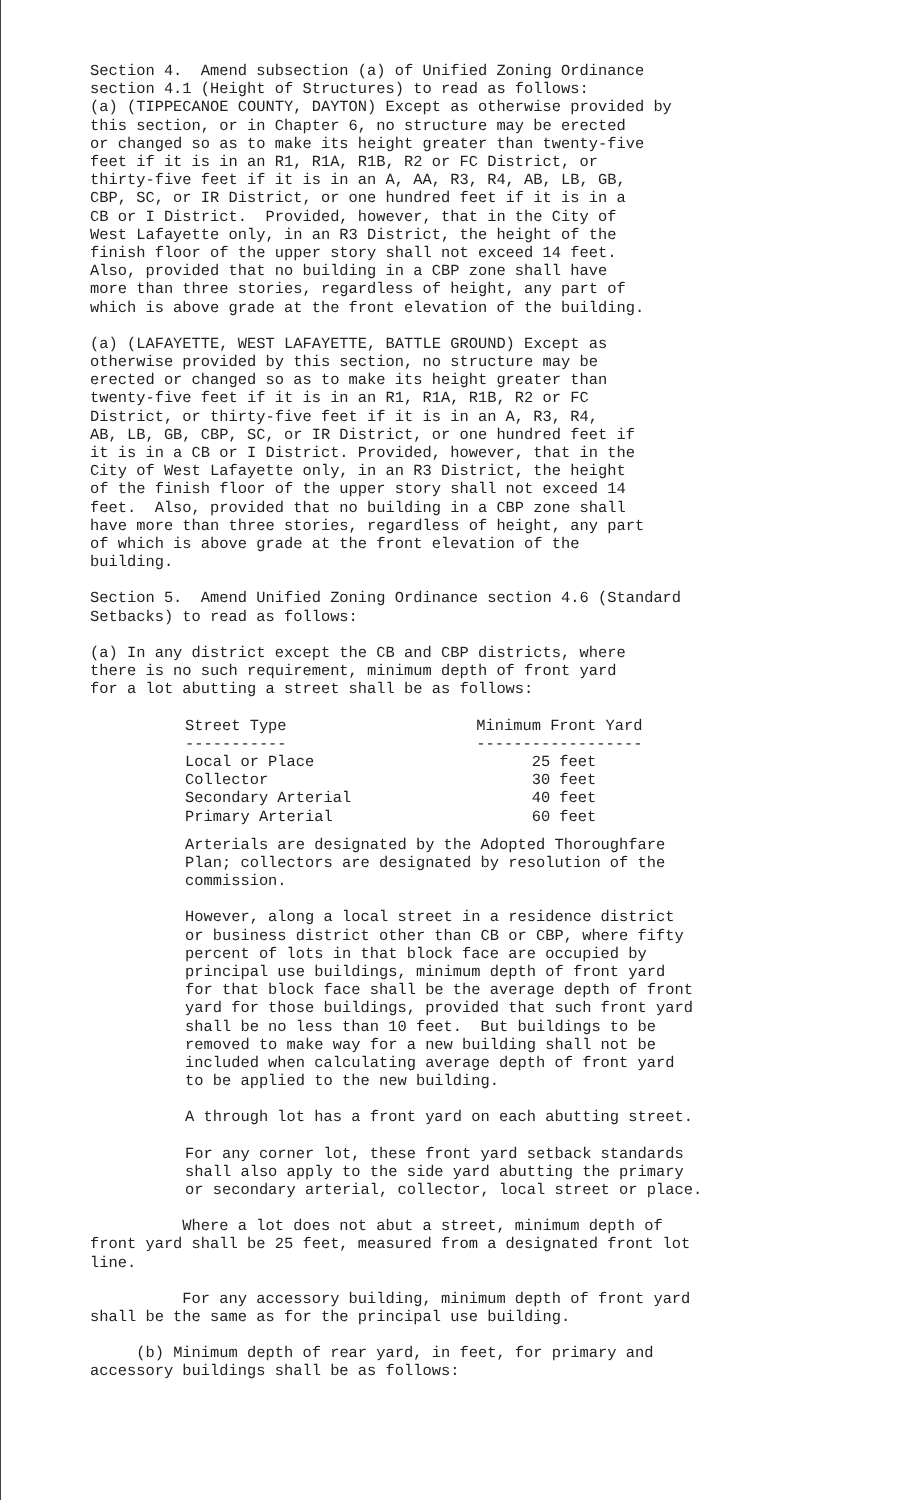Section 4. Amend subsection (a) of Unified Zoning Ordinance section 4.1 (Height of Structures) to read as follows: (a) (TIPPECANOE COUNTY, DAYTON) Except as otherwise provided by this section, or in Chapter 6, no structure may be erected or changed so as to make its height greater than twenty-five feet if it is in an R1, R1A, R1B, R2 or FC District, or thirty-five feet if it is in an A, AA, R3, R4, AB, LB, GB, CBP, SC, or IR District, or one hundred feet if it is in a CB or I District. Provided, however, that in the City of West Lafayette only, in an R3 District, the height of the finish floor of the upper story shall not exceed 14 feet. Also, provided that no building in a CBP zone shall have more than three stories, regardless of height, any part of which is above grade at the front elevation of the building.
(a) (LAFAYETTE, WEST LAFAYETTE, BATTLE GROUND) Except as otherwise provided by this section, no structure may be erected or changed so as to make its height greater than twenty-five feet if it is in an R1, R1A, R1B, R2 or FC District, or thirty-five feet if it is in an A, R3, R4, AB, LB, GB, CBP, SC, or IR District, or one hundred feet if it is in a CB or I District. Provided, however, that in the City of West Lafayette only, in an R3 District, the height of the finish floor of the upper story shall not exceed 14 feet. Also, provided that no building in a CBP zone shall have more than three stories, regardless of height, any part of which is above grade at the front elevation of the building.
Section 5. Amend Unified Zoning Ordinance section 4.6 (Standard Setbacks) to read as follows:
(a) In any district except the CB and CBP districts, where there is no such requirement, minimum depth of front yard for a lot abutting a street shall be as follows:
| Street Type ----------- | Minimum Front Yard ------------------ |
| --- | --- |
| Local or Place | 25 feet |
| Collector | 30 feet |
| Secondary Arterial | 40 feet |
| Primary Arterial | 60 feet |
Arterials are designated by the Adopted Thoroughfare Plan; collectors are designated by resolution of the commission.
However, along a local street in a residence district or business district other than CB or CBP, where fifty percent of lots in that block face are occupied by principal use buildings, minimum depth of front yard for that block face shall be the average depth of front yard for those buildings, provided that such front yard shall be no less than 10 feet. But buildings to be removed to make way for a new building shall not be included when calculating average depth of front yard to be applied to the new building.
A through lot has a front yard on each abutting street.
For any corner lot, these front yard setback standards shall also apply to the side yard abutting the primary or secondary arterial, collector, local street or place.
Where a lot does not abut a street, minimum depth of front yard shall be 25 feet, measured from a designated front lot line.
For any accessory building, minimum depth of front yard shall be the same as for the principal use building.
(b) Minimum depth of rear yard, in feet, for primary and accessory buildings shall be as follows: